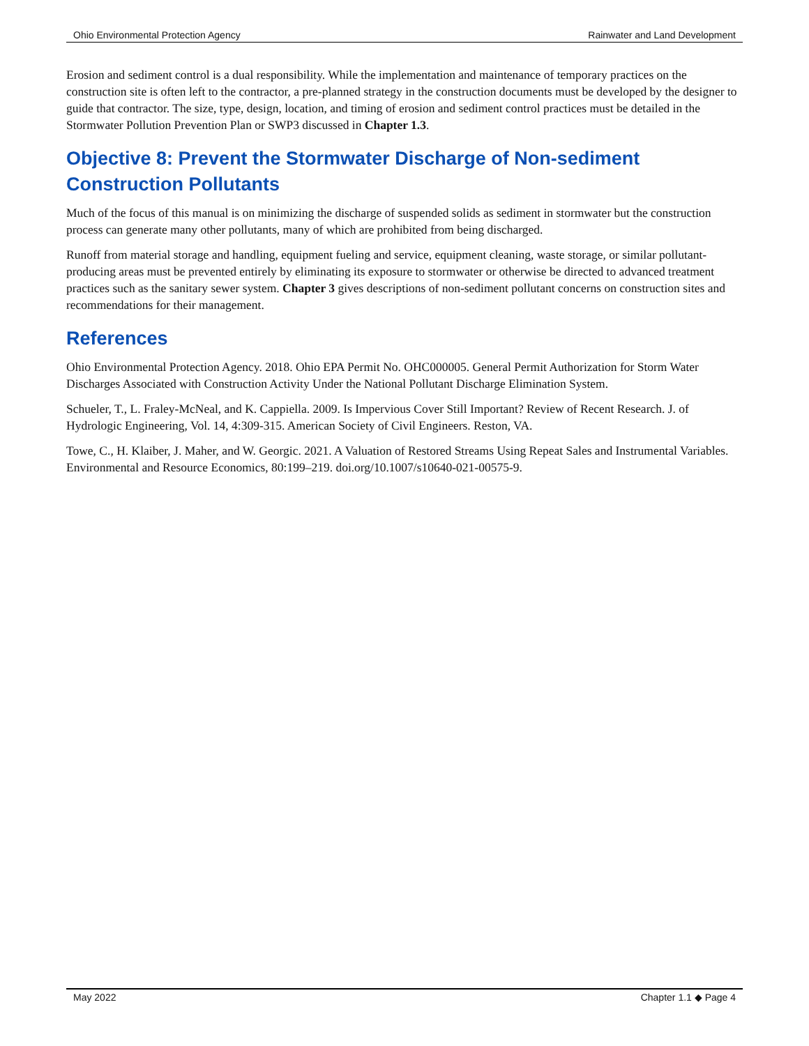Ohio Environmental Protection Agency Rainwater and Land Development
Erosion and sediment control is a dual responsibility. While the implementation and maintenance of temporary practices on the construction site is often left to the contractor, a pre-planned strategy in the construction documents must be developed by the designer to guide that contractor. The size, type, design, location, and timing of erosion and sediment control practices must be detailed in the Stormwater Pollution Prevention Plan or SWP3 discussed in Chapter 1.3.
Objective 8: Prevent the Stormwater Discharge of Non-sediment Construction Pollutants
Much of the focus of this manual is on minimizing the discharge of suspended solids as sediment in stormwater but the construction process can generate many other pollutants, many of which are prohibited from being discharged.
Runoff from material storage and handling, equipment fueling and service, equipment cleaning, waste storage, or similar pollutant-producing areas must be prevented entirely by eliminating its exposure to stormwater or otherwise be directed to advanced treatment practices such as the sanitary sewer system. Chapter 3 gives descriptions of non-sediment pollutant concerns on construction sites and recommendations for their management.
References
Ohio Environmental Protection Agency. 2018. Ohio EPA Permit No. OHC000005. General Permit Authorization for Storm Water Discharges Associated with Construction Activity Under the National Pollutant Discharge Elimination System.
Schueler, T., L. Fraley-McNeal, and K. Cappiella. 2009. Is Impervious Cover Still Important? Review of Recent Research. J. of Hydrologic Engineering, Vol. 14, 4:309-315. American Society of Civil Engineers. Reston, VA.
Towe, C., H. Klaiber, J. Maher, and W. Georgic. 2021. A Valuation of Restored Streams Using Repeat Sales and Instrumental Variables. Environmental and Resource Economics, 80:199–219. doi.org/10.1007/s10640-021-00575-9.
May 2022 Chapter 1.1 ◆ Page 4